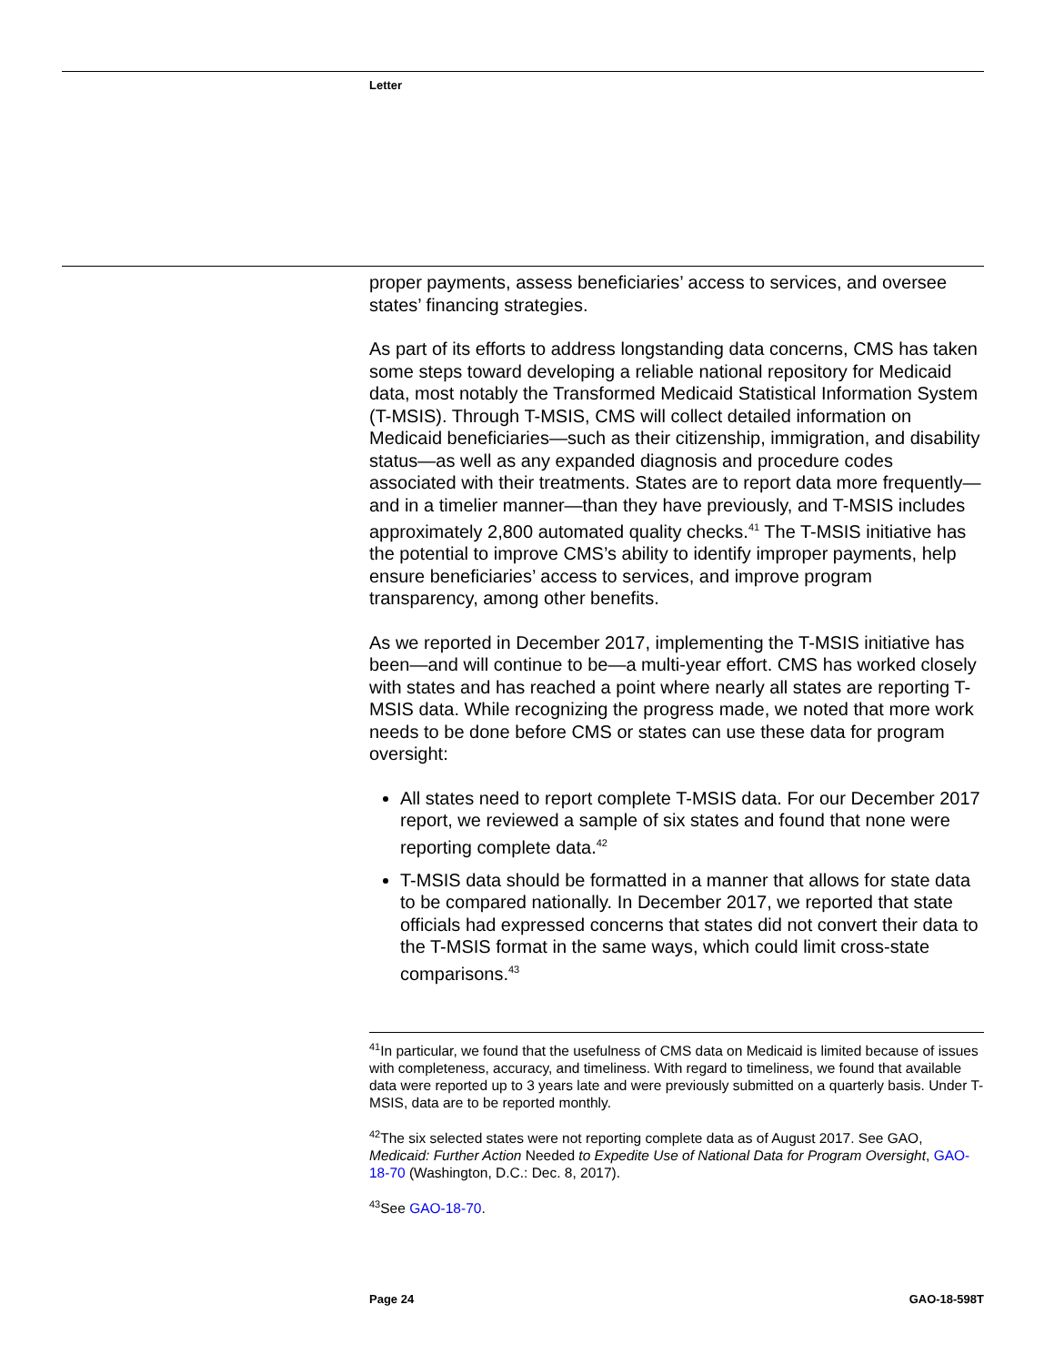Letter
proper payments, assess beneficiaries’ access to services, and oversee states’ financing strategies.
As part of its efforts to address longstanding data concerns, CMS has taken some steps toward developing a reliable national repository for Medicaid data, most notably the Transformed Medicaid Statistical Information System (T-MSIS). Through T-MSIS, CMS will collect detailed information on Medicaid beneficiaries—such as their citizenship, immigration, and disability status—as well as any expanded diagnosis and procedure codes associated with their treatments. States are to report data more frequently—and in a timelier manner—than they have previously, and T-MSIS includes approximately 2,800 automated quality checks.<sup>41</sup> The T-MSIS initiative has the potential to improve CMS’s ability to identify improper payments, help ensure beneficiaries’ access to services, and improve program transparency, among other benefits.
As we reported in December 2017, implementing the T-MSIS initiative has been—and will continue to be—a multi-year effort. CMS has worked closely with states and has reached a point where nearly all states are reporting T-MSIS data. While recognizing the progress made, we noted that more work needs to be done before CMS or states can use these data for program oversight:
All states need to report complete T-MSIS data. For our December 2017 report, we reviewed a sample of six states and found that none were reporting complete data.<sup>42</sup>
T-MSIS data should be formatted in a manner that allows for state data to be compared nationally. In December 2017, we reported that state officials had expressed concerns that states did not convert their data to the T-MSIS format in the same ways, which could limit cross-state comparisons.<sup>43</sup>
<sup>41</sup> In particular, we found that the usefulness of CMS data on Medicaid is limited because of issues with completeness, accuracy, and timeliness. With regard to timeliness, we found that available data were reported up to 3 years late and were previously submitted on a quarterly basis. Under T-MSIS, data are to be reported monthly.
<sup>42</sup> The six selected states were not reporting complete data as of August 2017. See GAO, Medicaid: Further Action Needed to Expedite Use of National Data for Program Oversight, GAO-18-70 (Washington, D.C.: Dec. 8, 2017).
<sup>43</sup> See GAO-18-70.
Page 24 GAO-18-598T